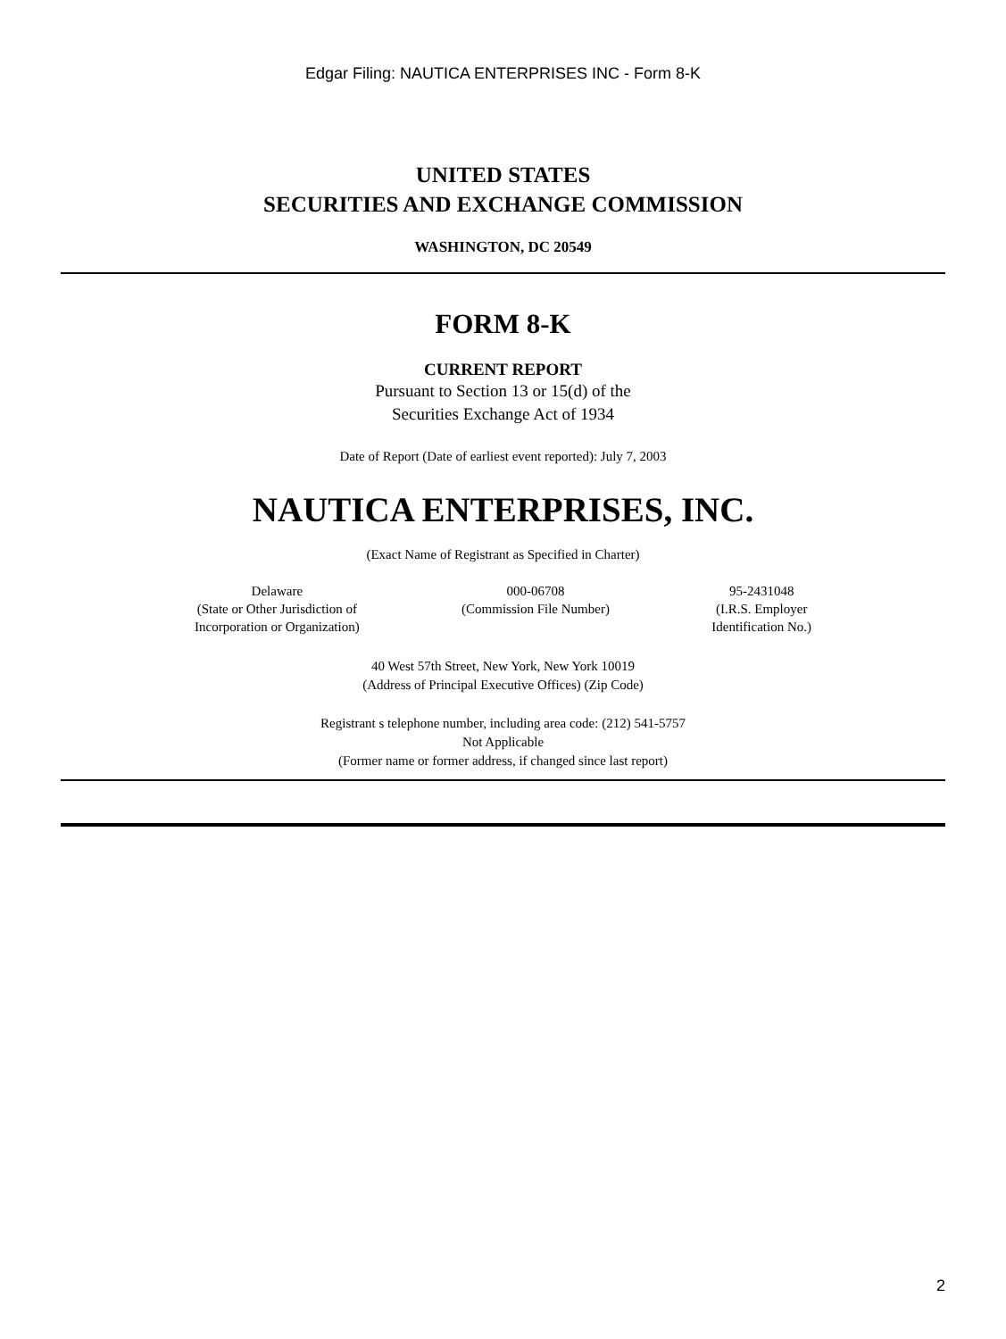Edgar Filing: NAUTICA ENTERPRISES INC - Form 8-K
UNITED STATES
SECURITIES AND EXCHANGE COMMISSION
WASHINGTON, DC 20549
FORM 8-K
CURRENT REPORT
Pursuant to Section 13 or 15(d) of the
Securities Exchange Act of 1934
Date of Report (Date of earliest event reported): July 7, 2003
NAUTICA ENTERPRISES, INC.
(Exact Name of Registrant as Specified in Charter)
Delaware
(State or Other Jurisdiction of
Incorporation or Organization)
000-06708
(Commission File Number)
95-2431048
(I.R.S. Employer
Identification No.)
40 West 57th Street, New York, New York 10019
(Address of Principal Executive Offices) (Zip Code)
Registrant s telephone number, including area code: (212) 541-5757
Not Applicable
(Former name or former address, if changed since last report)
2